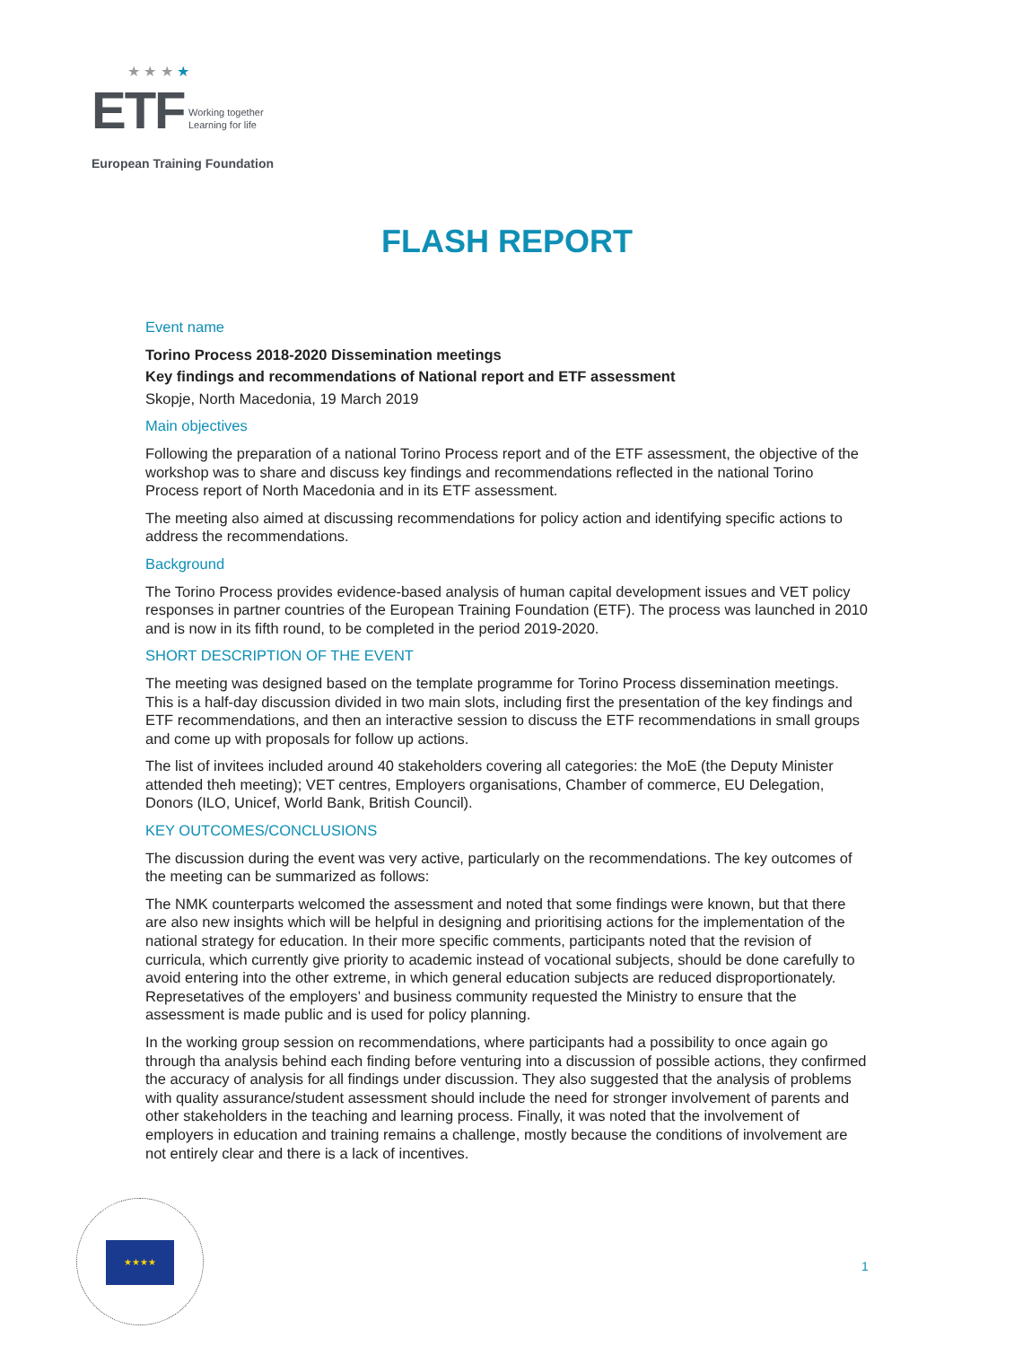★ ★ ★ ★
ETF Working together
Learning for life
European Training Foundation
FLASH REPORT
Event name
Torino Process 2018-2020 Dissemination meetings
Key findings and recommendations of National report and ETF assessment
Skopje, North Macedonia, 19 March 2019
Main objectives
Following the preparation of a national Torino Process report and of the ETF assessment, the objective of the workshop was to share and discuss key findings and recommendations reflected in the national Torino Process report of North Macedonia and in its ETF assessment.
The meeting also aimed at discussing recommendations for policy action and identifying specific actions to address the recommendations.
Background
The Torino Process provides evidence-based analysis of human capital development issues and VET policy responses in partner countries of the European Training Foundation (ETF). The process was launched in 2010 and is now in its fifth round, to be completed in the period 2019-2020.
SHORT DESCRIPTION OF THE EVENT
The meeting was designed based on the template programme for Torino Process dissemination meetings. This is a half-day discussion divided in two main slots, including first the presentation of the key findings and ETF recommendations, and then an interactive session to discuss the ETF recommendations in small groups and come up with proposals for follow up actions.
The list of invitees included around 40 stakeholders covering all categories: the MoE (the Deputy Minister attended theh meeting); VET centres, Employers organisations, Chamber of commerce, EU Delegation, Donors (ILO, Unicef, World Bank, British Council).
KEY OUTCOMES/CONCLUSIONS
The discussion during the event was very active, particularly on the recommendations. The key outcomes of the meeting can be summarized as follows:
The NMK counterparts welcomed the assessment and noted that some findings were known, but that there are also new insights which will be helpful in designing and prioritising actions for the implementation of the national strategy for education. In their more specific comments, participants noted that the revision of curricula, which currently give priority to academic instead of vocational subjects, should be done carefully to avoid entering into the other extreme, in which general education subjects are reduced disproportionately. Represetatives of the employers’ and business community requested the Ministry to ensure that the assessment is made public and is used for policy planning.
In the working group session on recommendations, where participants had a possibility to once again go through tha analysis behind each finding before venturing into a discussion of possible actions, they confirmed the accuracy of analysis for all findings under discussion. They also suggested that the analysis of problems with quality assurance/student assessment should include the need for stronger involvement of parents and other stakeholders in the teaching and learning process. Finally, it was noted that the involvement of employers in education and training remains a challenge, mostly because the conditions of involvement are not entirely clear and there is a lack of incentives.
★★★★
1